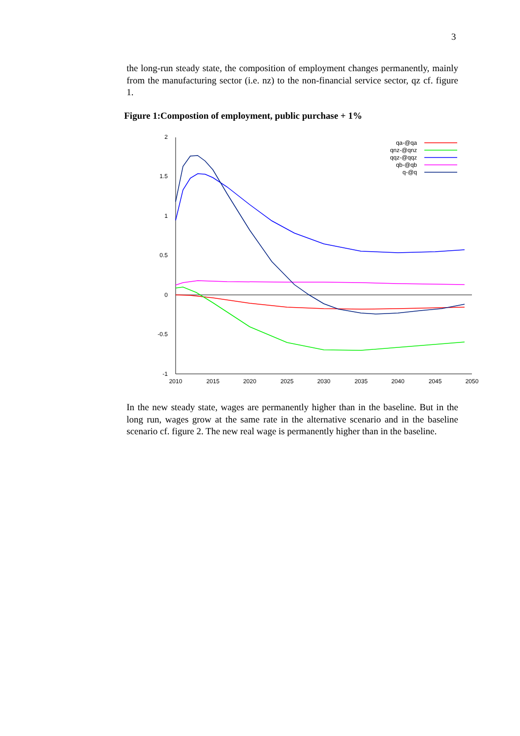3
the long-run steady state, the composition of employment changes permanently, mainly from the manufacturing sector (i.e. nz) to the non-financial service sector, qz cf. figure 1.
Figure 1:Compostion of employment, public purchase + 1%
2
1.5
1
0.5
0
-0.5
-1
2010
2015
2020
2025
2030
2035
2040
2045
2050
qa-@qa
qnz-@qnz
qqz-@qqz
qb-@qb
q-@q
In the new steady state, wages are permanently higher than in the baseline. But in the long run, wages grow at the same rate in the alternative scenario and in the baseline scenario cf. figure 2. The new real wage is permanently higher than in the baseline.